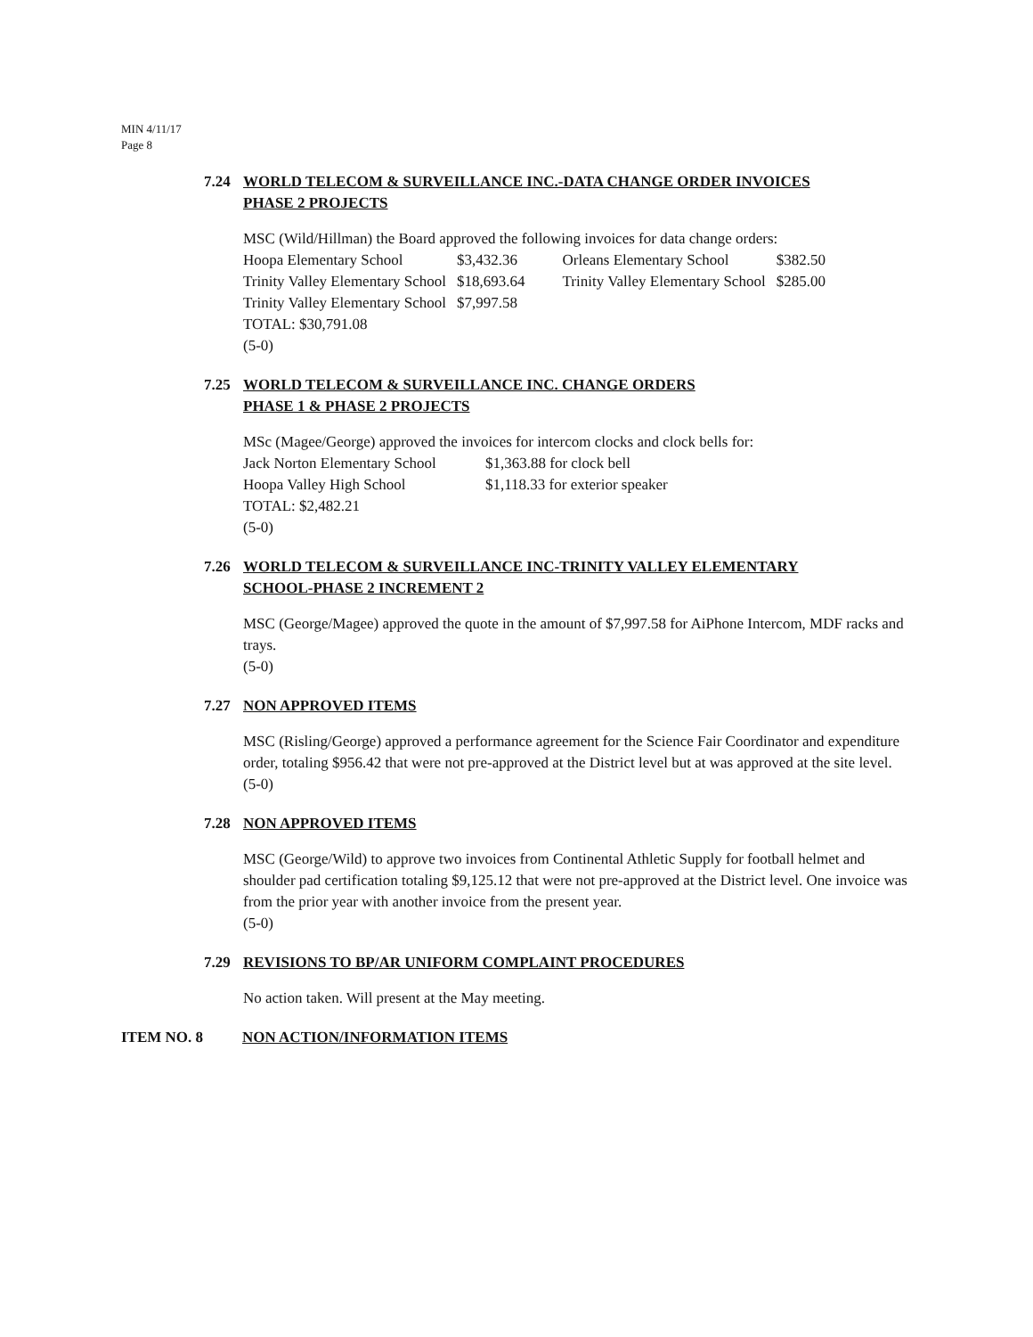MIN 4/11/17
Page 8
7.24 WORLD TELECOM & SURVEILLANCE INC.-DATA CHANGE ORDER INVOICES
PHASE 2 PROJECTS
MSC (Wild/Hillman) the Board approved the following invoices for data change orders:
| Hoopa Elementary School | $3,432.36 | Orleans Elementary School | $382.50 |
| Trinity Valley Elementary School | $18,693.64 | Trinity Valley Elementary School | $285.00 |
| Trinity Valley Elementary School | $7,997.58 | | |
TOTAL: $30,791.08
(5-0)
7.25 WORLD TELECOM & SURVEILLANCE INC. CHANGE ORDERS
PHASE 1 & PHASE 2 PROJECTS
MSc (Magee/George) approved the invoices for intercom clocks and clock bells for:
| Jack Norton Elementary School | $1,363.88 for clock bell |
| Hoopa Valley High School | $1,118.33 for exterior speaker |
TOTAL: $2,482.21
(5-0)
7.26 WORLD TELECOM & SURVEILLANCE INC-TRINITY VALLEY ELEMENTARY
SCHOOL-PHASE 2 INCREMENT 2
MSC (George/Magee) approved the quote in the amount of $7,997.58 for AiPhone Intercom, MDF racks and trays.
(5-0)
7.27 NON APPROVED ITEMS
MSC (Risling/George) approved a performance agreement for the Science Fair Coordinator and expenditure order, totaling $956.42 that were not pre-approved at the District level but at was approved at the site level.
(5-0)
7.28 NON APPROVED ITEMS
MSC (George/Wild) to approve two invoices from Continental Athletic Supply for football helmet and shoulder pad certification totaling $9,125.12 that were not pre-approved at the District level. One invoice was from the prior year with another invoice from the present year.
(5-0)
7.29 REVISIONS TO BP/AR UNIFORM COMPLAINT PROCEDURES
No action taken. Will present at the May meeting.
ITEM NO. 8 NON ACTION/INFORMATION ITEMS